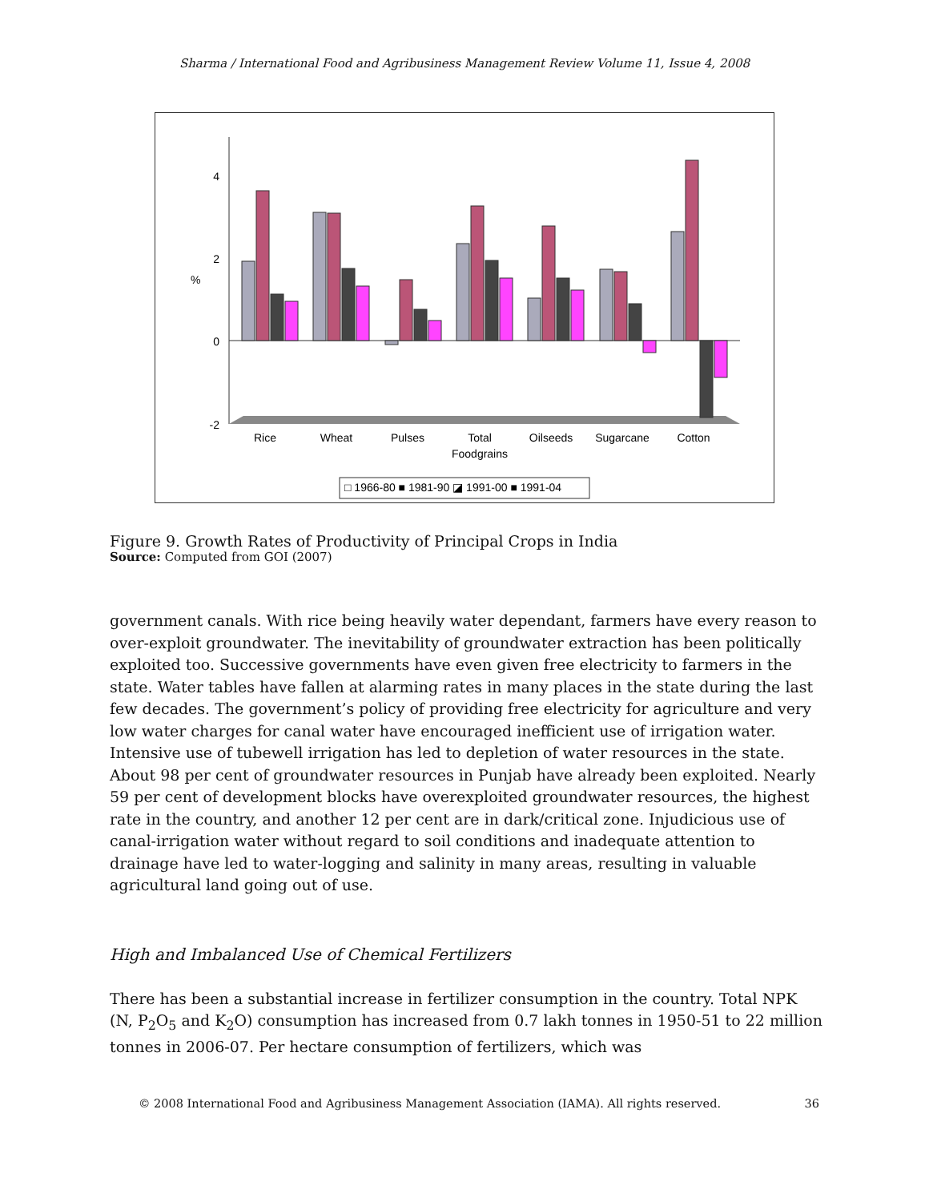Sharma / International Food and Agribusiness Management Review Volume 11, Issue 4, 2008
4
2
0
-2
%
Rice
Wheat
Pulses
Total
Foodgrains
Oilseeds
Sugarcane
Cotton
□ 1966-80 ■ 1981-90 ◪ 1991-00 ■ 1991-04
Figure 9. Growth Rates of Productivity of Principal Crops in India
Source: Computed from GOI (2007)
government canals. With rice being heavily water dependant, farmers have every reason to over-exploit groundwater. The inevitability of groundwater extraction has been politically exploited too. Successive governments have even given free electricity to farmers in the state. Water tables have fallen at alarming rates in many places in the state during the last few decades. The government’s policy of providing free electricity for agriculture and very low water charges for canal water have encouraged inefficient use of irrigation water. Intensive use of tubewell irrigation has led to depletion of water resources in the state. About 98 per cent of groundwater resources in Punjab have already been exploited. Nearly 59 per cent of development blocks have overexploited groundwater resources, the highest rate in the country, and another 12 per cent are in dark/critical zone. Injudicious use of canal-irrigation water without regard to soil conditions and inadequate attention to drainage have led to water-logging and salinity in many areas, resulting in valuable agricultural land going out of use.
High and Imbalanced Use of Chemical Fertilizers
There has been a substantial increase in fertilizer consumption in the country. Total NPK (N, P<sub>2</sub>O<sub>5</sub> and K<sub>2</sub>O) consumption has increased from 0.7 lakh tonnes in 1950-51 to 22 million tonnes in 2006-07. Per hectare consumption of fertilizers, which was
© 2008 International Food and Agribusiness Management Association (IAMA). All rights reserved. 36